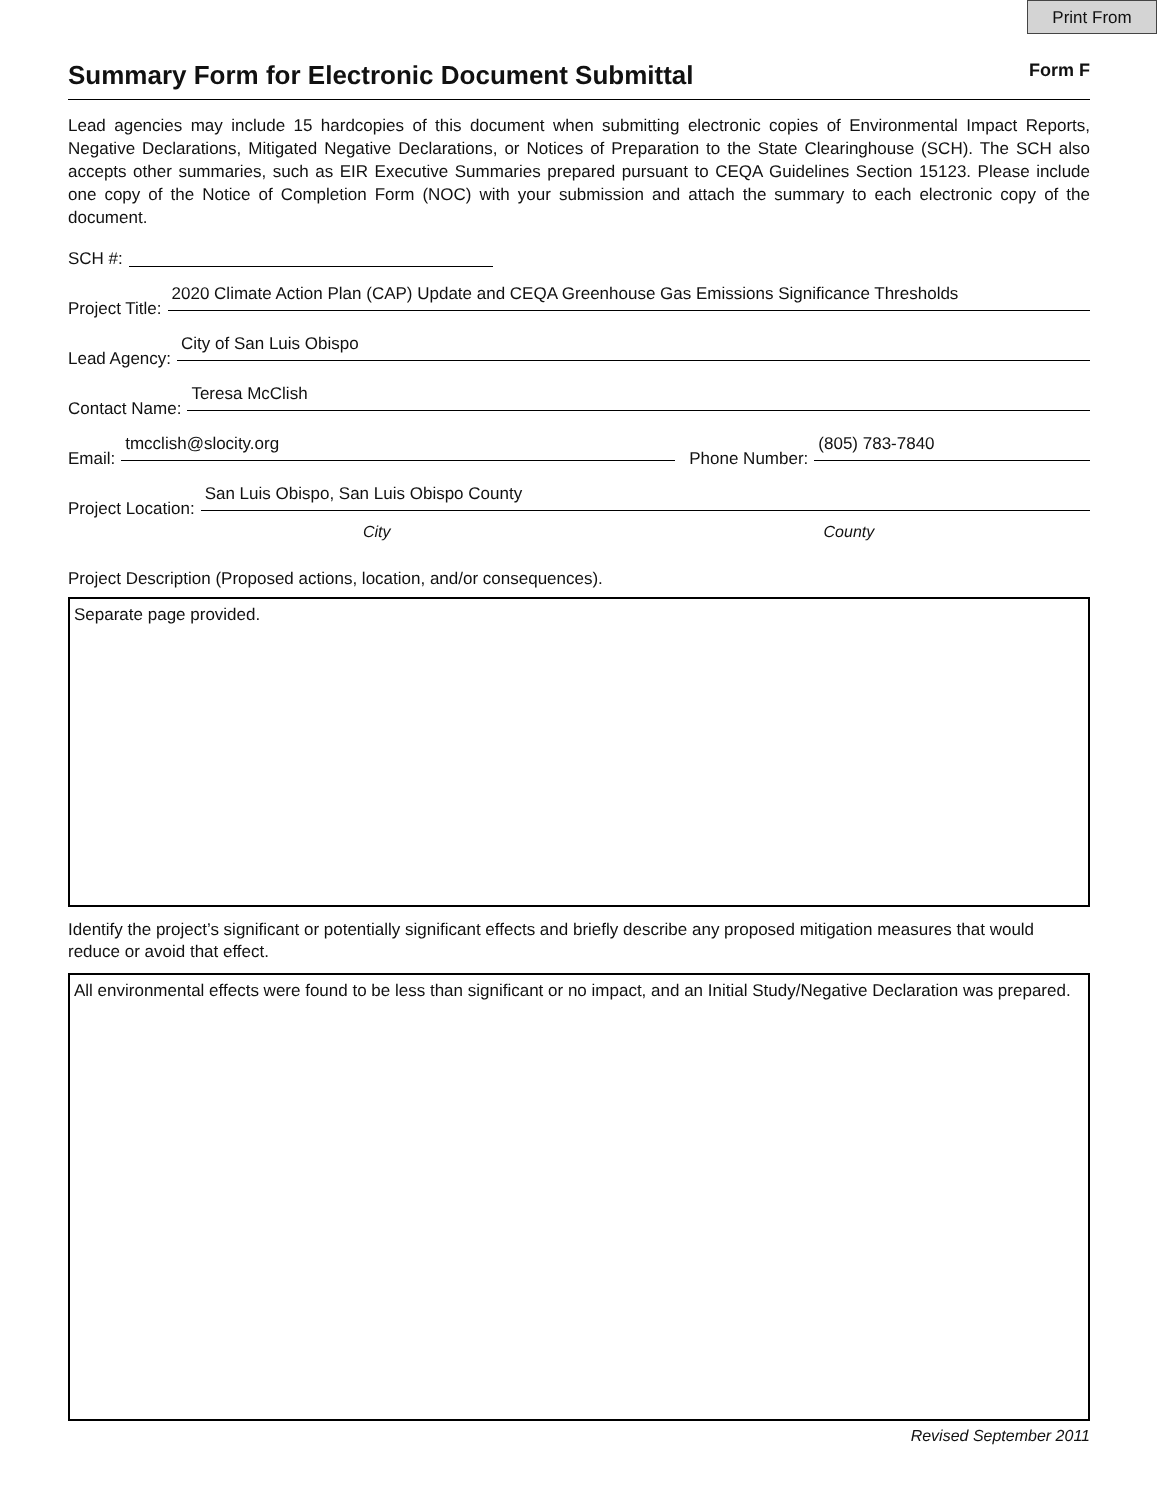Print From
Summary Form for Electronic Document Submittal
Form F
Lead agencies may include 15 hardcopies of this document when submitting electronic copies of Environmental Impact Reports, Negative Declarations, Mitigated Negative Declarations, or Notices of Preparation to the State Clearinghouse (SCH). The SCH also accepts other summaries, such as EIR Executive Summaries prepared pursuant to CEQA Guidelines Section 15123. Please include one copy of the Notice of Completion Form (NOC) with your submission and attach the summary to each electronic copy of the document.
SCH #:
Project Title: 2020 Climate Action Plan (CAP) Update and CEQA Greenhouse Gas Emissions Significance Thresholds
Lead Agency: City of San Luis Obispo
Contact Name: Teresa McClish
Email: tmcclish@slocity.org Phone Number: (805) 783-7840
Project Location: San Luis Obispo, San Luis Obispo County
City County
Project Description (Proposed actions, location, and/or consequences).
Separate page provided.
Identify the project’s significant or potentially significant effects and briefly describe any proposed mitigation measures that would reduce or avoid that effect.
All environmental effects were found to be less than significant or no impact, and an Initial Study/Negative Declaration was prepared.
Revised September 2011